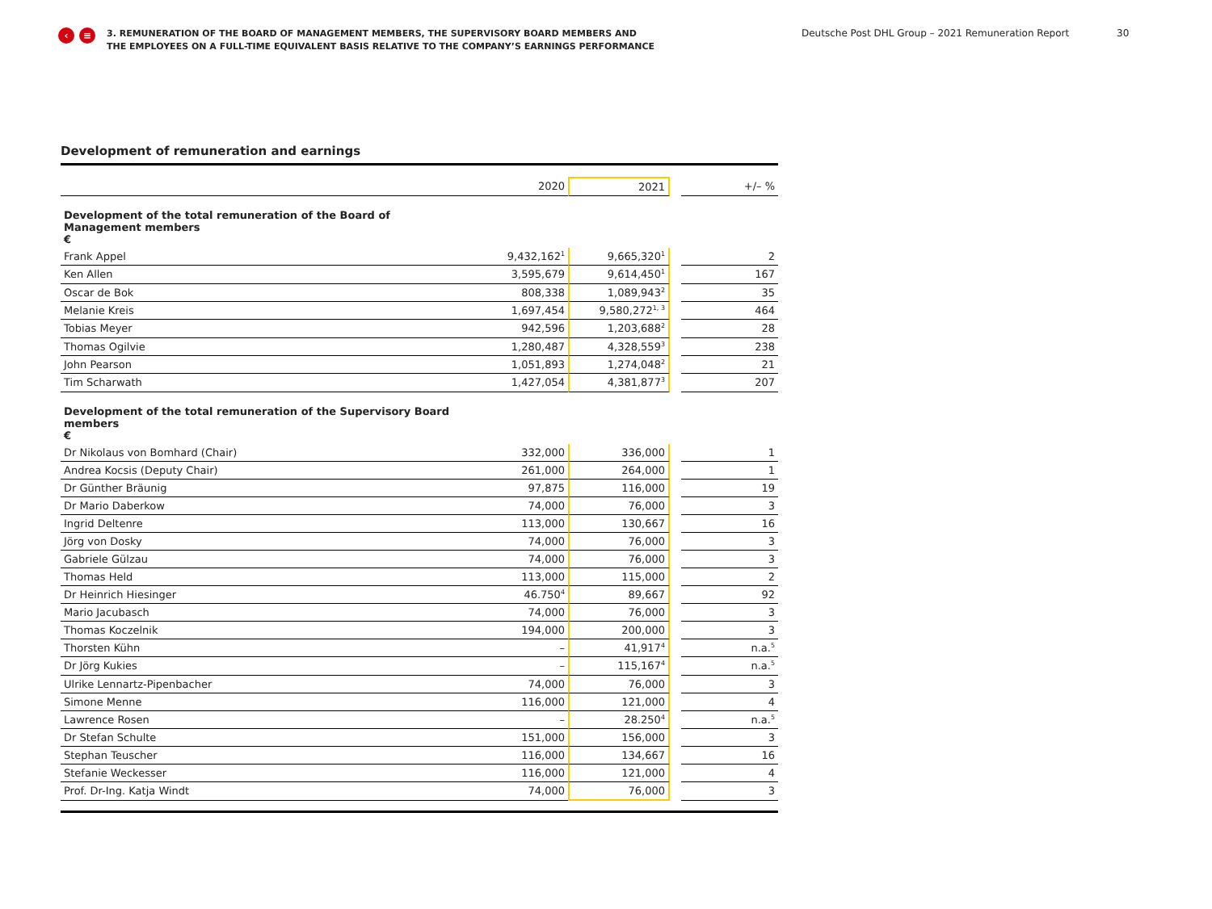‹ ≡
3. REMUNERATION OF THE BOARD OF MANAGEMENT MEMBERS, THE SUPERVISORY BOARD MEMBERS AND THE EMPLOYEES ON A FULL-TIME EQUIVALENT BASIS RELATIVE TO THE COMPANY’S EARNINGS PERFORMANCE
Deutsche Post DHL Group – 2021 Remuneration Report 30
Development of remuneration and earnings
| | 2020 | 2021 | | +/– % |
| --- | --- | --- | --- | --- |
| Development of the total remuneration of the Board of Management members € | | | | |
| Frank Appel | 9,432,162<sup>1</sup> | 9,665,320<sup>1</sup> | | 2 |
| Ken Allen | 3,595,679 | 9,614,450<sup>1</sup> | | 167 |
| Oscar de Bok | 808,338 | 1,089,943<sup>2</sup> | | 35 |
| Melanie Kreis | 1,697,454 | 9,580,272<sup>1, 3</sup> | | 464 |
| Tobias Meyer | 942,596 | 1,203,688<sup>2</sup> | | 28 |
| Thomas Ogilvie | 1,280,487 | 4,328,559<sup>3</sup> | | 238 |
| John Pearson | 1,051,893 | 1,274,048<sup>2</sup> | | 21 |
| Tim Scharwath | 1,427,054 | 4,381,877<sup>3</sup> | | 207 |
| Development of the total remuneration of the Supervisory Board members € | | | | |
| Dr Nikolaus von Bomhard (Chair) | 332,000 | 336,000 | | 1 |
| Andrea Kocsis (Deputy Chair) | 261,000 | 264,000 | | 1 |
| Dr Günther Bräunig | 97,875 | 116,000 | | 19 |
| Dr Mario Daberkow | 74,000 | 76,000 | | 3 |
| Ingrid Deltenre | 113,000 | 130,667 | | 16 |
| Jörg von Dosky | 74,000 | 76,000 | | 3 |
| Gabriele Gülzau | 74,000 | 76,000 | | 3 |
| Thomas Held | 113,000 | 115,000 | | 2 |
| Dr Heinrich Hiesinger | 46.750<sup>4</sup> | 89,667 | | 92 |
| Mario Jacubasch | 74,000 | 76,000 | | 3 |
| Thomas Koczelnik | 194,000 | 200,000 | | 3 |
| Thorsten Kühn | – | 41,917<sup>4</sup> | | n.a.<sup>5</sup> |
| Dr Jörg Kukies | – | 115,167<sup>4</sup> | | n.a.<sup>5</sup> |
| Ulrike Lennartz-Pipenbacher | 74,000 | 76,000 | | 3 |
| Simone Menne | 116,000 | 121,000 | | 4 |
| Lawrence Rosen | – | 28.250<sup>4</sup> | | n.a.<sup>5</sup> |
| Dr Stefan Schulte | 151,000 | 156,000 | | 3 |
| Stephan Teuscher | 116,000 | 134,667 | | 16 |
| Stefanie Weckesser | 116,000 | 121,000 | | 4 |
| Prof. Dr-Ing. Katja Windt | 74,000 | 76,000 | | 3 |